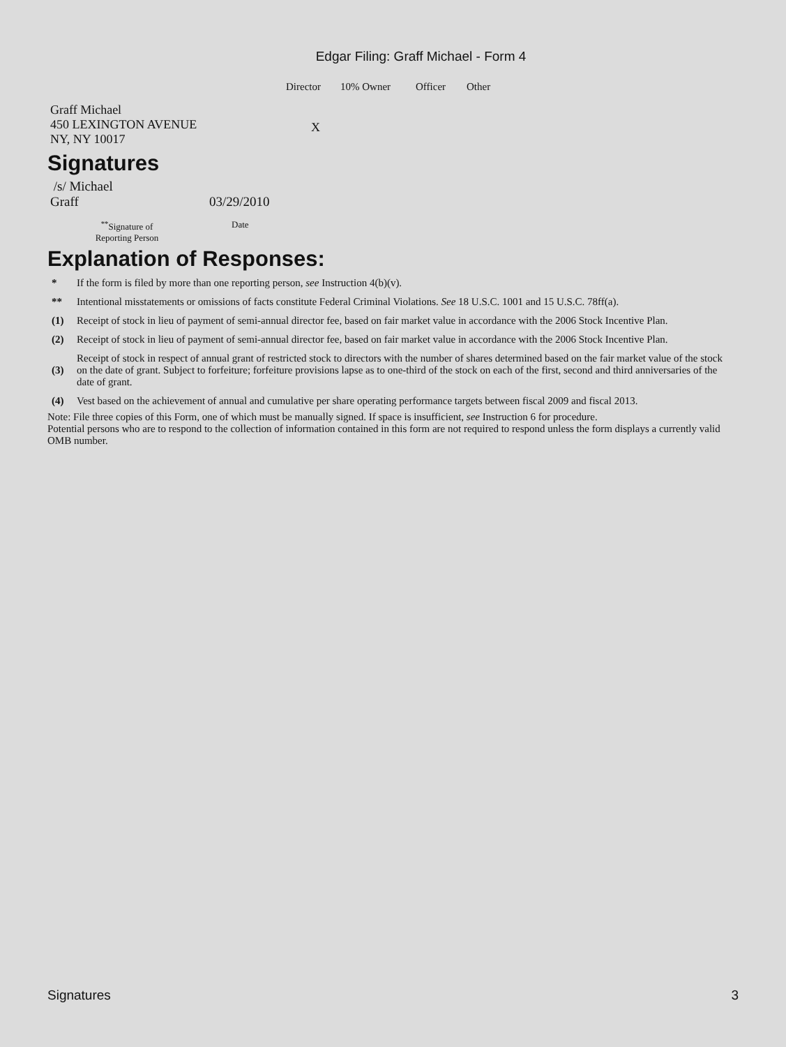Edgar Filing: Graff Michael - Form 4
| | Director | 10% Owner | Officer | Other |
| Graff Michael 450 LEXINGTON AVENUE NY, NY 10017 | X | | | |
Signatures
| /s/ Michael Graff | 03/29/2010 |
| <sup>**</sup> Signature of Reporting Person | Date |
Explanation of Responses:
| * | If the form is filed by more than one reporting person, see Instruction 4(b)(v). |
| ** | Intentional misstatements or omissions of facts constitute Federal Criminal Violations. See 18 U.S.C. 1001 and 15 U.S.C. 78ff(a). |
| (1) | Receipt of stock in lieu of payment of semi-annual director fee, based on fair market value in accordance with the 2006 Stock Incentive Plan. |
| (2) | Receipt of stock in lieu of payment of semi-annual director fee, based on fair market value in accordance with the 2006 Stock Incentive Plan. |
| (3) | Receipt of stock in respect of annual grant of restricted stock to directors with the number of shares determined based on the fair market value of the stock on the date of grant. Subject to forfeiture; forfeiture provisions lapse as to one-third of the stock on each of the first, second and third anniversaries of the date of grant. |
| (4) | Vest based on the achievement of annual and cumulative per share operating performance targets between fiscal 2009 and fiscal 2013. |
Note: File three copies of this Form, one of which must be manually signed. If space is insufficient, see Instruction 6 for procedure.
Potential persons who are to respond to the collection of information contained in this form are not required to respond unless the form displays a currently valid OMB number.
Signatures 3